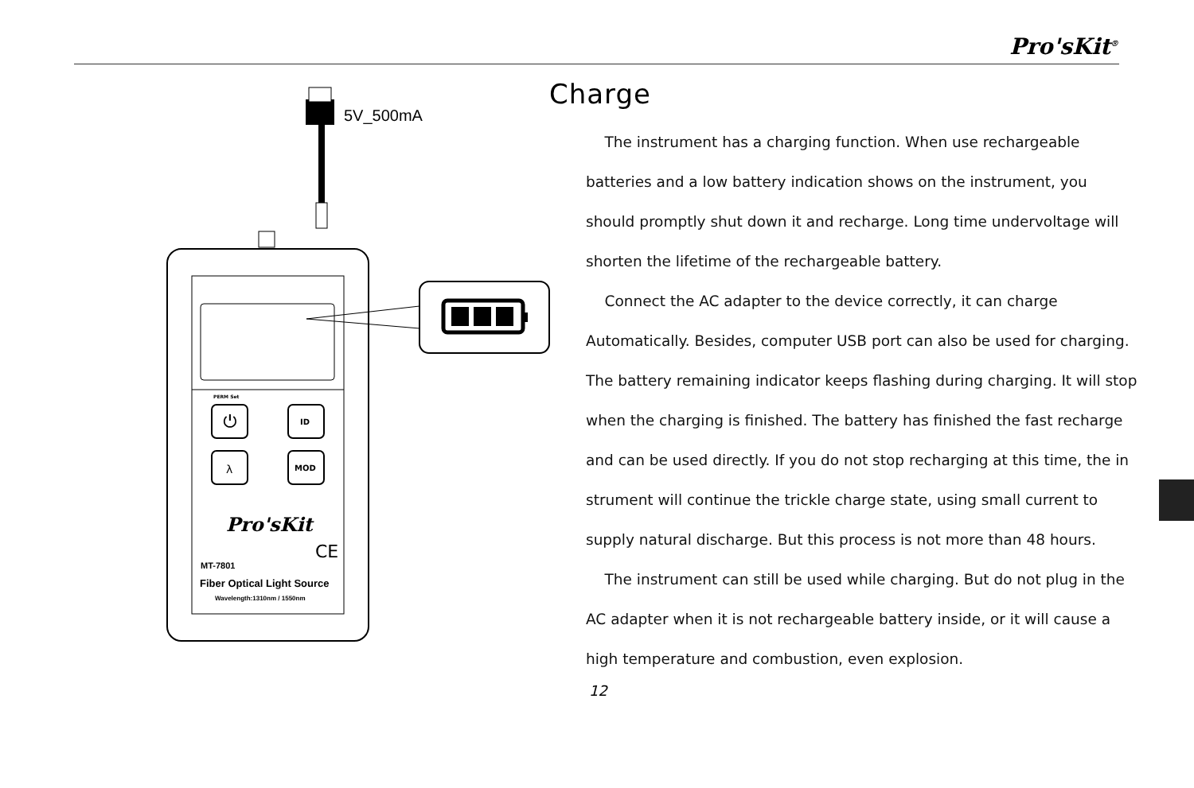Pro'sKit<sup>®</sup>
5V_500mA
⏻
ID
λ
MOD
PERM Set
Pro'sKit
CE
MT-7801
Fiber Optical Light Source
Wavelength:1310nm / 1550nm
Charge
The instrument has a charging function. When use rechargeable batteries and a low battery indication shows on the instrument, you should promptly shut down it and recharge. Long time undervoltage will shorten the lifetime of the rechargeable battery.
Connect the AC adapter to the device correctly, it can charge Automatically. Besides, computer USB port can also be used for charging. The battery remaining indicator keeps flashing during charging. It will stop when the charging is finished. The battery has finished the fast recharge and can be used directly. If you do not stop recharging at this time, the in strument will continue the trickle charge state, using small current to supply natural discharge. But this process is not more than 48 hours.
The instrument can still be used while charging. But do not plug in the AC adapter when it is not rechargeable battery inside, or it will cause a high temperature and combustion, even explosion.
12